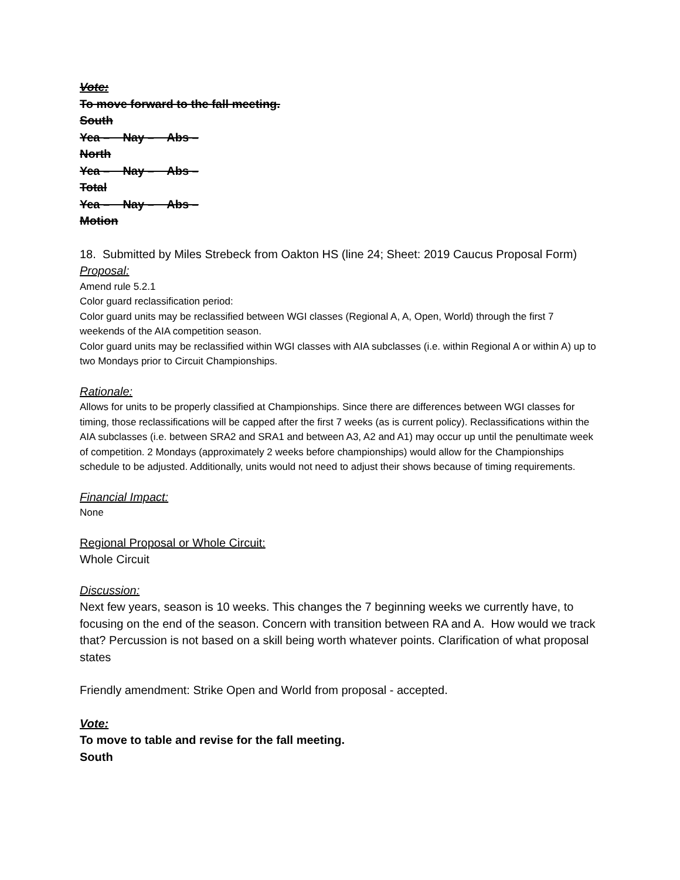Vote:
To move forward to the fall meeting.
South
Yea – Nay – Abs –
North
Yea – Nay – Abs –
Total
Yea – Nay – Abs –
Motion
18. Submitted by Miles Strebeck from Oakton HS (line 24; Sheet: 2019 Caucus Proposal Form)
Proposal:
Amend rule 5.2.1
Color guard reclassification period:
Color guard units may be reclassified between WGI classes (Regional A, A, Open, World) through the first 7 weekends of the AIA competition season.
Color guard units may be reclassified within WGI classes with AIA subclasses (i.e. within Regional A or within A) up to two Mondays prior to Circuit Championships.
Rationale:
Allows for units to be properly classified at Championships. Since there are differences between WGI classes for timing, those reclassifications will be capped after the first 7 weeks (as is current policy). Reclassifications within the AIA subclasses (i.e. between SRA2 and SRA1 and between A3, A2 and A1) may occur up until the penultimate week of competition. 2 Mondays (approximately 2 weeks before championships) would allow for the Championships schedule to be adjusted. Additionally, units would not need to adjust their shows because of timing requirements.
Financial Impact:
None
Regional Proposal or Whole Circuit:
Whole Circuit
Discussion:
Next few years, season is 10 weeks. This changes the 7 beginning weeks we currently have, to focusing on the end of the season. Concern with transition between RA and A. How would we track that? Percussion is not based on a skill being worth whatever points. Clarification of what proposal states
Friendly amendment: Strike Open and World from proposal - accepted.
Vote:
To move to table and revise for the fall meeting.
South